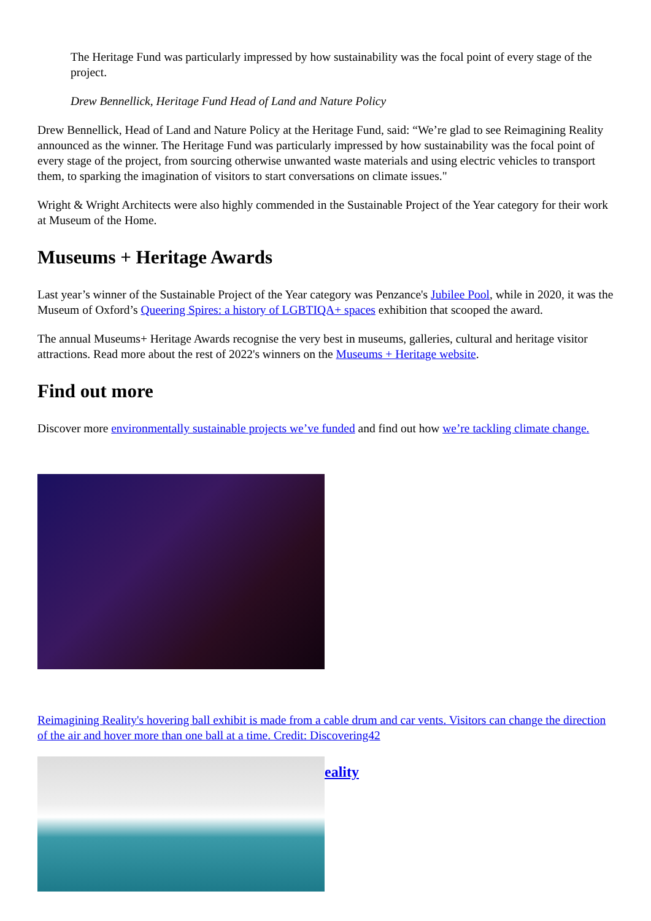The Heritage Fund was particularly impressed by how sustainability was the focal point of every stage of the project.
Drew Bennellick, Heritage Fund Head of Land and Nature Policy
Drew Bennellick, Head of Land and Nature Policy at the Heritage Fund, said: “We’re glad to see Reimagining Reality announced as the winner. The Heritage Fund was particularly impressed by how sustainability was the focal point of every stage of the project, from sourcing otherwise unwanted waste materials and using electric vehicles to transport them, to sparking the imagination of visitors to start conversations on climate issues."
Wright & Wright Architects were also highly commended in the Sustainable Project of the Year category for their work at Museum of the Home.
Museums + Heritage Awards
Last year’s winner of the Sustainable Project of the Year category was Penzance's Jubilee Pool, while in 2020, it was the Museum of Oxford’s Queering Spires: a history of LGBTIQA+ spaces exhibition that scooped the award.
The annual Museums+ Heritage Awards recognise the very best in museums, galleries, cultural and heritage visitor attractions. Read more about the rest of 2022's winners on the Museums + Heritage website.
Find out more
Discover more environmentally sustainable projects we’ve funded and find out how we’re tackling climate change.
Reimagining Reality's hovering ball exhibit is made from a cable drum and car vents. Visitors can change the direction of the air and hover more than one ball at a time. Credit: Discovering42
eality